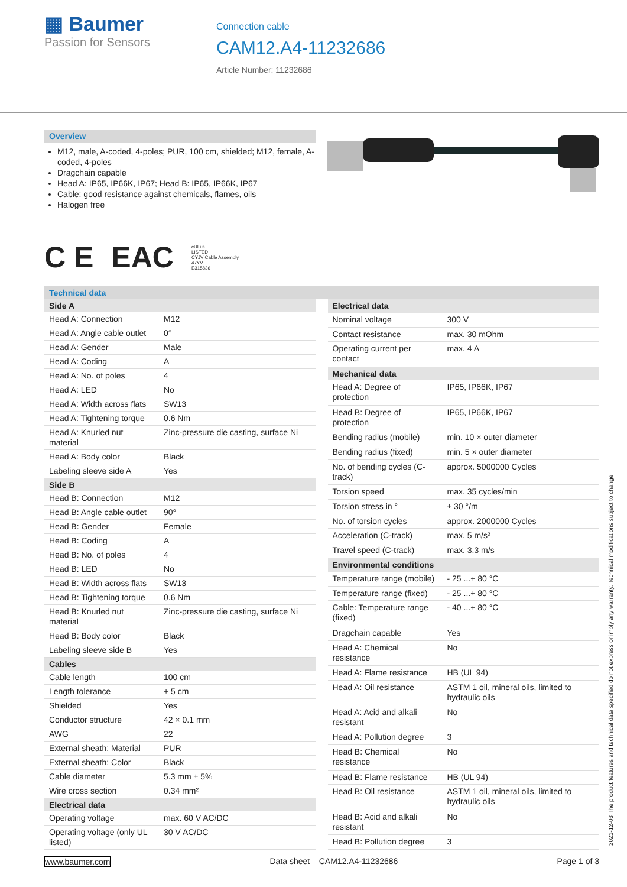▦ Baumer
Passion for Sensors
Connection cable
CAM12.A4-11232686
Article Number: 11232686
Overview
M12, male, A-coded, 4-poles; PUR, 100 cm, shielded; M12, female, A-coded, 4-poles
Dragchain capable
Head A: IP65, IP66K, IP67; Head B: IP65, IP66K, IP67
Cable: good resistance against chemicals, flames, oils
Halogen free
C E EAC cULus
LISTED
CYJV Cable Assembly
47YV
E315836
Technical data
| Side A | |
| --- | --- |
| Head A: Connection | M12 |
| Head A: Angle cable outlet | 0° |
| Head A: Gender | Male |
| Head A: Coding | A |
| Head A: No. of poles | 4 |
| Head A: LED | No |
| Head A: Width across flats | SW13 |
| Head A: Tightening torque | 0.6 Nm |
| Head A: Knurled nut material | Zinc-pressure die casting, surface Ni |
| Head A: Body color | Black |
| Labeling sleeve side A | Yes |
| Side B | |
| Head B: Connection | M12 |
| Head B: Angle cable outlet | 90° |
| Head B: Gender | Female |
| Head B: Coding | A |
| Head B: No. of poles | 4 |
| Head B: LED | No |
| Head B: Width across flats | SW13 |
| Head B: Tightening torque | 0.6 Nm |
| Head B: Knurled nut material | Zinc-pressure die casting, surface Ni |
| Head B: Body color | Black |
| Labeling sleeve side B | Yes |
| Cables | |
| Cable length | 100 cm |
| Length tolerance | + 5 cm |
| Shielded | Yes |
| Conductor structure | 42 × 0.1 mm |
| AWG | 22 |
| External sheath: Material | PUR |
| External sheath: Color | Black |
| Cable diameter | 5.3 mm ± 5% |
| Wire cross section | 0.34 mm² |
| Electrical data | |
| Operating voltage | max. 60 V AC/DC |
| Operating voltage (only UL listed) | 30 V AC/DC |
| Electrical data | |
| --- | --- |
| Nominal voltage | 300 V |
| Contact resistance | max. 30 mOhm |
| Operating current per contact | max. 4 A |
| Mechanical data | |
| Head A: Degree of protection | IP65, IP66K, IP67 |
| Head B: Degree of protection | IP65, IP66K, IP67 |
| Bending radius (mobile) | min. 10 × outer diameter |
| Bending radius (fixed) | min. 5 × outer diameter |
| No. of bending cycles (C-track) | approx. 5000000 Cycles |
| Torsion speed | max. 35 cycles/min |
| Torsion stress in ° | ± 30 °/m |
| No. of torsion cycles | approx. 2000000 Cycles |
| Acceleration (C-track) | max. 5 m/s² |
| Travel speed (C-track) | max. 3.3 m/s |
| Environmental conditions | |
| Temperature range (mobile) | - 25 ...+ 80 °C |
| Temperature range (fixed) | - 25 ...+ 80 °C |
| Cable: Temperature range (fixed) | - 40 ...+ 80 °C |
| Dragchain capable | Yes |
| Head A: Chemical resistance | No |
| Head A: Flame resistance | HB (UL 94) |
| Head A: Oil resistance | ASTM 1 oil, mineral oils, limited to hydraulic oils |
| Head A: Acid and alkali resistant | No |
| Head A: Pollution degree | 3 |
| Head B: Chemical resistance | No |
| Head B: Flame resistance | HB (UL 94) |
| Head B: Oil resistance | ASTM 1 oil, mineral oils, limited to hydraulic oils |
| Head B: Acid and alkali resistant | No |
| Head B: Pollution degree | 3 |
2021-12-03 The product features and technical data specified do not express or imply any warranty. Technical modifications subject to change.
www.baumer.com Data sheet – CAM12.A4-11232686 Page 1 of 3